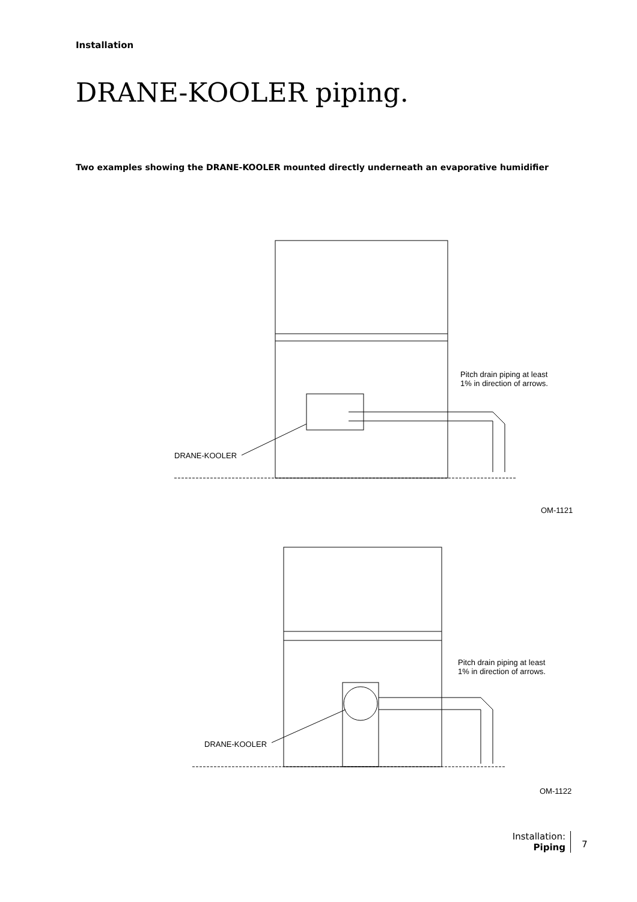Installation
DRANE-KOOLER piping.
Two examples showing the DRANE-KOOLER mounted directly underneath an evaporative humidifier
Pitch drain piping at least
1% in direction of arrows.
DRANE-KOOLER
OM-1121
Pitch drain piping at least
1% in direction of arrows.
DRANE-KOOLER
OM-1122
Installation:
Piping
7